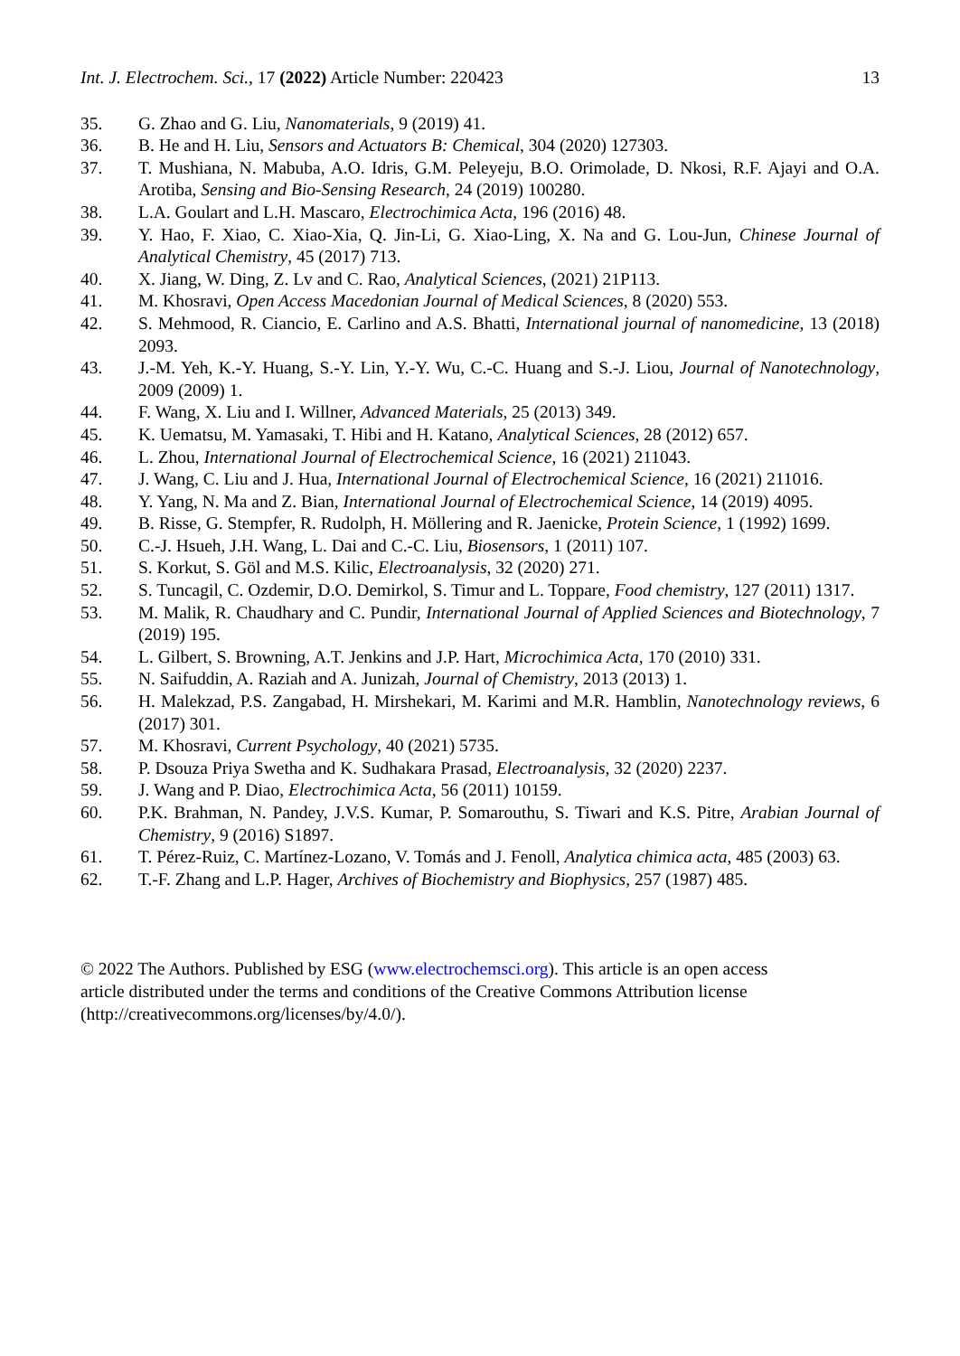Int. J. Electrochem. Sci., 17 (2022) Article Number: 220423 13
35. G. Zhao and G. Liu, Nanomaterials, 9 (2019) 41.
36. B. He and H. Liu, Sensors and Actuators B: Chemical, 304 (2020) 127303.
37. T. Mushiana, N. Mabuba, A.O. Idris, G.M. Peleyeju, B.O. Orimolade, D. Nkosi, R.F. Ajayi and O.A. Arotiba, Sensing and Bio-Sensing Research, 24 (2019) 100280.
38. L.A. Goulart and L.H. Mascaro, Electrochimica Acta, 196 (2016) 48.
39. Y. Hao, F. Xiao, C. Xiao-Xia, Q. Jin-Li, G. Xiao-Ling, X. Na and G. Lou-Jun, Chinese Journal of Analytical Chemistry, 45 (2017) 713.
40. X. Jiang, W. Ding, Z. Lv and C. Rao, Analytical Sciences, (2021) 21P113.
41. M. Khosravi, Open Access Macedonian Journal of Medical Sciences, 8 (2020) 553.
42. S. Mehmood, R. Ciancio, E. Carlino and A.S. Bhatti, International journal of nanomedicine, 13 (2018) 2093.
43. J.-M. Yeh, K.-Y. Huang, S.-Y. Lin, Y.-Y. Wu, C.-C. Huang and S.-J. Liou, Journal of Nanotechnology, 2009 (2009) 1.
44. F. Wang, X. Liu and I. Willner, Advanced Materials, 25 (2013) 349.
45. K. Uematsu, M. Yamasaki, T. Hibi and H. Katano, Analytical Sciences, 28 (2012) 657.
46. L. Zhou, International Journal of Electrochemical Science, 16 (2021) 211043.
47. J. Wang, C. Liu and J. Hua, International Journal of Electrochemical Science, 16 (2021) 211016.
48. Y. Yang, N. Ma and Z. Bian, International Journal of Electrochemical Science, 14 (2019) 4095.
49. B. Risse, G. Stempfer, R. Rudolph, H. Möllering and R. Jaenicke, Protein Science, 1 (1992) 1699.
50. C.-J. Hsueh, J.H. Wang, L. Dai and C.-C. Liu, Biosensors, 1 (2011) 107.
51. S. Korkut, S. Göl and M.S. Kilic, Electroanalysis, 32 (2020) 271.
52. S. Tuncagil, C. Ozdemir, D.O. Demirkol, S. Timur and L. Toppare, Food chemistry, 127 (2011) 1317.
53. M. Malik, R. Chaudhary and C. Pundir, International Journal of Applied Sciences and Biotechnology, 7 (2019) 195.
54. L. Gilbert, S. Browning, A.T. Jenkins and J.P. Hart, Microchimica Acta, 170 (2010) 331.
55. N. Saifuddin, A. Raziah and A. Junizah, Journal of Chemistry, 2013 (2013) 1.
56. H. Malekzad, P.S. Zangabad, H. Mirshekari, M. Karimi and M.R. Hamblin, Nanotechnology reviews, 6 (2017) 301.
57. M. Khosravi, Current Psychology, 40 (2021) 5735.
58. P. Dsouza Priya Swetha and K. Sudhakara Prasad, Electroanalysis, 32 (2020) 2237.
59. J. Wang and P. Diao, Electrochimica Acta, 56 (2011) 10159.
60. P.K. Brahman, N. Pandey, J.V.S. Kumar, P. Somarouthu, S. Tiwari and K.S. Pitre, Arabian Journal of Chemistry, 9 (2016) S1897.
61. T. Pérez-Ruiz, C. Martínez-Lozano, V. Tomás and J. Fenoll, Analytica chimica acta, 485 (2003) 63.
62. T.-F. Zhang and L.P. Hager, Archives of Biochemistry and Biophysics, 257 (1987) 485.
© 2022 The Authors. Published by ESG (www.electrochemsci.org). This article is an open access
article distributed under the terms and conditions of the Creative Commons Attribution license
(http://creativecommons.org/licenses/by/4.0/).